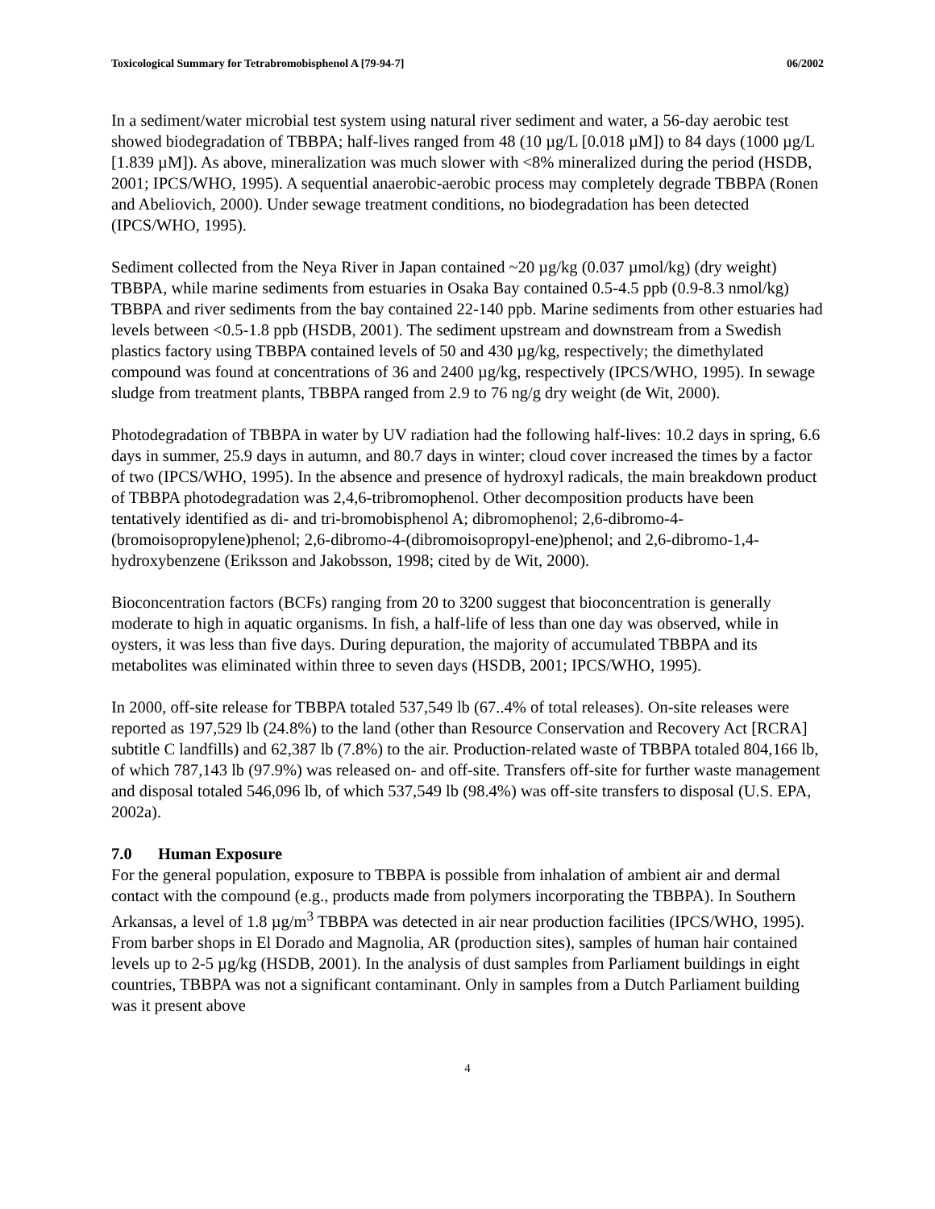Toxicological Summary for Tetrabromobisphenol A [79-94-7] 06/2002
In a sediment/water microbial test system using natural river sediment and water, a 56-day aerobic test showed biodegradation of TBBPA; half-lives ranged from 48 (10 µg/L [0.018 µM]) to 84 days (1000 µg/L [1.839 µM]). As above, mineralization was much slower with <8% mineralized during the period (HSDB, 2001; IPCS/WHO, 1995). A sequential anaerobic-aerobic process may completely degrade TBBPA (Ronen and Abeliovich, 2000). Under sewage treatment conditions, no biodegradation has been detected (IPCS/WHO, 1995).
Sediment collected from the Neya River in Japan contained ~20 µg/kg (0.037 µmol/kg) (dry weight) TBBPA, while marine sediments from estuaries in Osaka Bay contained 0.5-4.5 ppb (0.9-8.3 nmol/kg) TBBPA and river sediments from the bay contained 22-140 ppb. Marine sediments from other estuaries had levels between <0.5-1.8 ppb (HSDB, 2001). The sediment upstream and downstream from a Swedish plastics factory using TBBPA contained levels of 50 and 430 µg/kg, respectively; the dimethylated compound was found at concentrations of 36 and 2400 µg/kg, respectively (IPCS/WHO, 1995). In sewage sludge from treatment plants, TBBPA ranged from 2.9 to 76 ng/g dry weight (de Wit, 2000).
Photodegradation of TBBPA in water by UV radiation had the following half-lives: 10.2 days in spring, 6.6 days in summer, 25.9 days in autumn, and 80.7 days in winter; cloud cover increased the times by a factor of two (IPCS/WHO, 1995). In the absence and presence of hydroxyl radicals, the main breakdown product of TBBPA photodegradation was 2,4,6-tribromophenol. Other decomposition products have been tentatively identified as di- and tri-bromobisphenol A; dibromophenol; 2,6-dibromo-4-(bromoisopropylene)phenol; 2,6-dibromo-4-(dibromoisopropyl-ene)phenol; and 2,6-dibromo-1,4-hydroxybenzene (Eriksson and Jakobsson, 1998; cited by de Wit, 2000).
Bioconcentration factors (BCFs) ranging from 20 to 3200 suggest that bioconcentration is generally moderate to high in aquatic organisms. In fish, a half-life of less than one day was observed, while in oysters, it was less than five days. During depuration, the majority of accumulated TBBPA and its metabolites was eliminated within three to seven days (HSDB, 2001; IPCS/WHO, 1995).
In 2000, off-site release for TBBPA totaled 537,549 lb (67..4% of total releases). On-site releases were reported as 197,529 lb (24.8%) to the land (other than Resource Conservation and Recovery Act [RCRA] subtitle C landfills) and 62,387 lb (7.8%) to the air. Production-related waste of TBBPA totaled 804,166 lb, of which 787,143 lb (97.9%) was released on- and off-site. Transfers off-site for further waste management and disposal totaled 546,096 lb, of which 537,549 lb (98.4%) was off-site transfers to disposal (U.S. EPA, 2002a).
7.0 Human Exposure
For the general population, exposure to TBBPA is possible from inhalation of ambient air and dermal contact with the compound (e.g., products made from polymers incorporating the TBBPA). In Southern Arkansas, a level of 1.8 µg/m<sup>3</sup> TBBPA was detected in air near production facilities (IPCS/WHO, 1995). From barber shops in El Dorado and Magnolia, AR (production sites), samples of human hair contained levels up to 2-5 µg/kg (HSDB, 2001). In the analysis of dust samples from Parliament buildings in eight countries, TBBPA was not a significant contaminant. Only in samples from a Dutch Parliament building was it present above
4